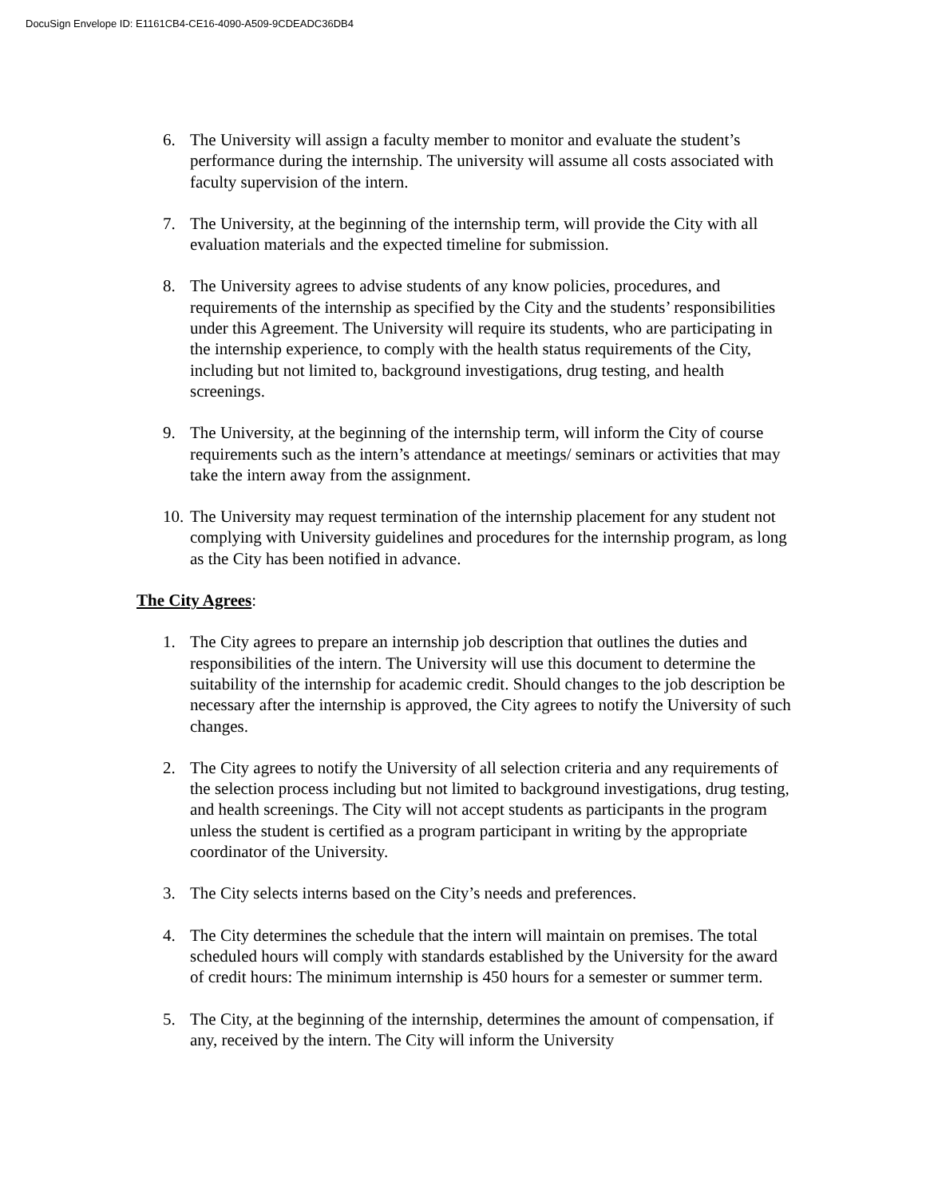DocuSign Envelope ID: E1161CB4-CE16-4090-A509-9CDEADC36DB4
6. The University will assign a faculty member to monitor and evaluate the student’s performance during the internship. The university will assume all costs associated with faculty supervision of the intern.
7. The University, at the beginning of the internship term, will provide the City with all evaluation materials and the expected timeline for submission.
8. The University agrees to advise students of any know policies, procedures, and requirements of the internship as specified by the City and the students’ responsibilities under this Agreement. The University will require its students, who are participating in the internship experience, to comply with the health status requirements of the City, including but not limited to, background investigations, drug testing, and health screenings.
9. The University, at the beginning of the internship term, will inform the City of course requirements such as the intern’s attendance at meetings/ seminars or activities that may take the intern away from the assignment.
10. The University may request termination of the internship placement for any student not complying with University guidelines and procedures for the internship program, as long as the City has been notified in advance.
The City Agrees:
1. The City agrees to prepare an internship job description that outlines the duties and responsibilities of the intern. The University will use this document to determine the suitability of the internship for academic credit. Should changes to the job description be necessary after the internship is approved, the City agrees to notify the University of such changes.
2. The City agrees to notify the University of all selection criteria and any requirements of the selection process including but not limited to background investigations, drug testing, and health screenings. The City will not accept students as participants in the program unless the student is certified as a program participant in writing by the appropriate coordinator of the University.
3. The City selects interns based on the City’s needs and preferences.
4. The City determines the schedule that the intern will maintain on premises. The total scheduled hours will comply with standards established by the University for the award of credit hours: The minimum internship is 450 hours for a semester or summer term.
5. The City, at the beginning of the internship, determines the amount of compensation, if any, received by the intern. The City will inform the University